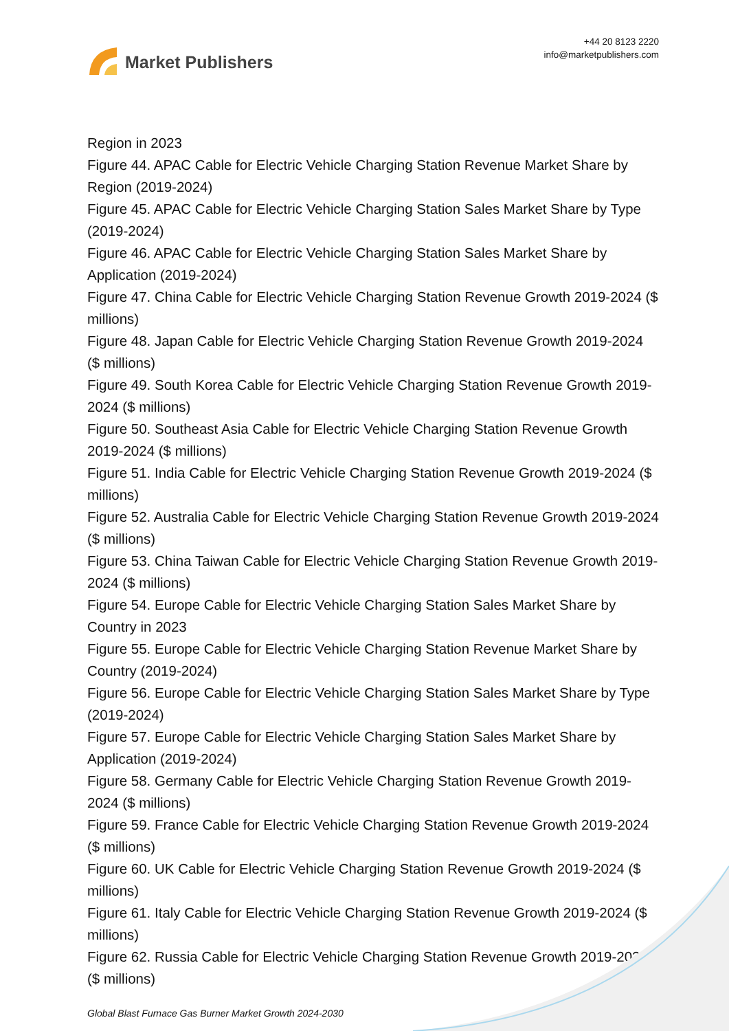Market Publishers
+44 20 8123 2220
info@marketpublishers.com
Region in 2023
Figure 44. APAC Cable for Electric Vehicle Charging Station Revenue Market Share by Region (2019-2024)
Figure 45. APAC Cable for Electric Vehicle Charging Station Sales Market Share by Type (2019-2024)
Figure 46. APAC Cable for Electric Vehicle Charging Station Sales Market Share by Application (2019-2024)
Figure 47. China Cable for Electric Vehicle Charging Station Revenue Growth 2019-2024 ($ millions)
Figure 48. Japan Cable for Electric Vehicle Charging Station Revenue Growth 2019-2024 ($ millions)
Figure 49. South Korea Cable for Electric Vehicle Charging Station Revenue Growth 2019-2024 ($ millions)
Figure 50. Southeast Asia Cable for Electric Vehicle Charging Station Revenue Growth 2019-2024 ($ millions)
Figure 51. India Cable for Electric Vehicle Charging Station Revenue Growth 2019-2024 ($ millions)
Figure 52. Australia Cable for Electric Vehicle Charging Station Revenue Growth 2019-2024 ($ millions)
Figure 53. China Taiwan Cable for Electric Vehicle Charging Station Revenue Growth 2019-2024 ($ millions)
Figure 54. Europe Cable for Electric Vehicle Charging Station Sales Market Share by Country in 2023
Figure 55. Europe Cable for Electric Vehicle Charging Station Revenue Market Share by Country (2019-2024)
Figure 56. Europe Cable for Electric Vehicle Charging Station Sales Market Share by Type (2019-2024)
Figure 57. Europe Cable for Electric Vehicle Charging Station Sales Market Share by Application (2019-2024)
Figure 58. Germany Cable for Electric Vehicle Charging Station Revenue Growth 2019-2024 ($ millions)
Figure 59. France Cable for Electric Vehicle Charging Station Revenue Growth 2019-2024 ($ millions)
Figure 60. UK Cable for Electric Vehicle Charging Station Revenue Growth 2019-2024 ($ millions)
Figure 61. Italy Cable for Electric Vehicle Charging Station Revenue Growth 2019-2024 ($ millions)
Figure 62. Russia Cable for Electric Vehicle Charging Station Revenue Growth 2019-2024 ($ millions)
Global Blast Furnace Gas Burner Market Growth 2024-2030